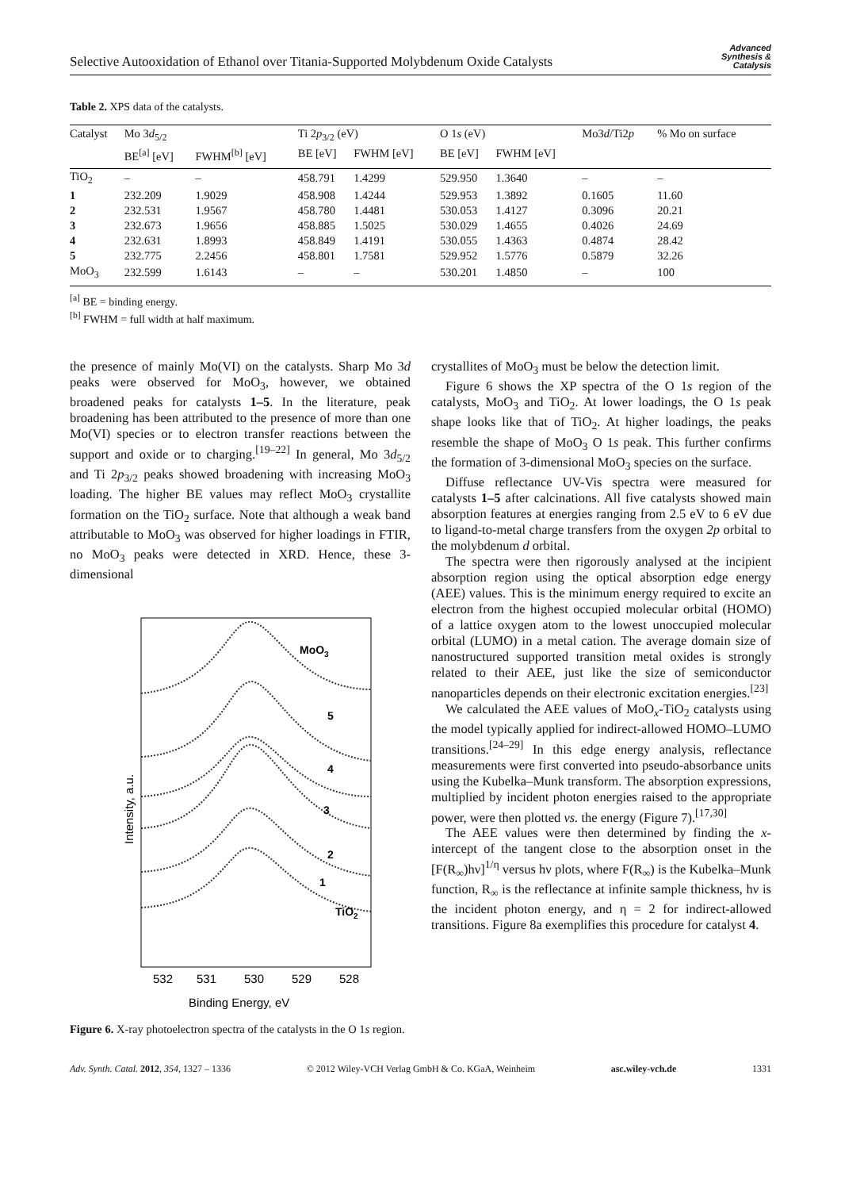Selective Autooxidation of Ethanol over Titania-Supported Molybdenum Oxide Catalysts Advanced
Synthesis &
Catalysis
Table 2. XPS data of the catalysts.
| Catalyst | Mo 3 d<sub>5/2</sub> | | Ti 2 p<sub>3/2</sub> (eV) | | O 1 s (eV) | | Mo3 d /Ti2 p | % Mo on surface |
| --- | --- | --- | --- | --- | --- | --- | --- | --- |
| | BE<sup>[a]</sup> [eV] | FWHM<sup>[b]</sup> [eV] | BE [eV] | FWHM [eV] | BE [eV] | FWHM [eV] | | |
| TiO<sub>2</sub> | – | – | 458.791 | 1.4299 | 529.950 | 1.3640 | – | – |
| 1 | 232.209 | 1.9029 | 458.908 | 1.4244 | 529.953 | 1.3892 | 0.1605 | 11.60 |
| 2 | 232.531 | 1.9567 | 458.780 | 1.4481 | 530.053 | 1.4127 | 0.3096 | 20.21 |
| 3 | 232.673 | 1.9656 | 458.885 | 1.5025 | 530.029 | 1.4655 | 0.4026 | 24.69 |
| 4 | 232.631 | 1.8993 | 458.849 | 1.4191 | 530.055 | 1.4363 | 0.4874 | 28.42 |
| 5 | 232.775 | 2.2456 | 458.801 | 1.7581 | 529.952 | 1.5776 | 0.5879 | 32.26 |
| MoO<sub>3</sub> | 232.599 | 1.6143 | – | – | 530.201 | 1.4850 | – | 100 |
<sup>[a]</sup> BE = binding energy.
<sup>[b]</sup> FWHM = full width at half maximum.
the presence of mainly Mo(VI) on the catalysts. Sharp Mo 3d peaks were observed for MoO<sub>3</sub>, however, we obtained broadened peaks for catalysts 1–5. In the literature, peak broadening has been attributed to the presence of more than one Mo(VI) species or to electron transfer reactions between the support and oxide or to charging.<sup>[19–22]</sup> In general, Mo 3d<sub>5/2</sub> and Ti 2p<sub>3/2</sub> peaks showed broadening with increasing MoO<sub>3</sub> loading. The higher BE values may reflect MoO<sub>3</sub> crystallite formation on the TiO<sub>2</sub> surface. Note that although a weak band attributable to MoO<sub>3</sub> was observed for higher loadings in FTIR, no MoO<sub>3</sub> peaks were detected in XRD. Hence, these 3-dimensional
MoO3
5
4
3
2
1
TiO2
532
531
530
529
528
Binding Energy, eV
Intensity, a.u.
Figure 6. X-ray photoelectron spectra of the catalysts in the O 1s region.
crystallites of MoO<sub>3</sub> must be below the detection limit.
Figure 6 shows the XP spectra of the O 1s region of the catalysts, MoO<sub>3</sub> and TiO<sub>2</sub>. At lower loadings, the O 1s peak shape looks like that of TiO<sub>2</sub>. At higher loadings, the peaks resemble the shape of MoO<sub>3</sub> O 1s peak. This further confirms the formation of 3-dimensional MoO<sub>3</sub> species on the surface.
Diffuse reflectance UV-Vis spectra were measured for catalysts 1–5 after calcinations. All five catalysts showed main absorption features at energies ranging from 2.5 eV to 6 eV due to ligand-to-metal charge transfers from the oxygen 2p orbital to the molybdenum d orbital.
The spectra were then rigorously analysed at the incipient absorption region using the optical absorption edge energy (AEE) values. This is the minimum energy required to excite an electron from the highest occupied molecular orbital (HOMO) of a lattice oxygen atom to the lowest unoccupied molecular orbital (LUMO) in a metal cation. The average domain size of nanostructured supported transition metal oxides is strongly related to their AEE, just like the size of semiconductor nanoparticles depends on their electronic excitation energies.<sup>[23]</sup>
We calculated the AEE values of MoO<sub>x</sub>-TiO<sub>2</sub> catalysts using the model typically applied for indirect-allowed HOMO–LUMO transitions.<sup>[24–29]</sup> In this edge energy analysis, reflectance measurements were first converted into pseudo-absorbance units using the Kubelka–Munk transform. The absorption expressions, multiplied by incident photon energies raised to the appropriate power, were then plotted vs. the energy (Figure 7).<sup>[17,30]</sup>
The AEE values were then determined by finding the x-intercept of the tangent close to the absorption onset in the [F(R<sub>∞</sub>)hν]<sup>1/η</sup> versus hν plots, where F(R<sub>∞</sub>) is the Kubelka–Munk function, R<sub>∞</sub> is the reflectance at infinite sample thickness, hν is the incident photon energy, and η = 2 for indirect-allowed transitions. Figure 8a exemplifies this procedure for catalyst 4.
Adv. Synth. Catal. 2012, 354, 1327 – 1336 © 2012 Wiley-VCH Verlag GmbH & Co. KGaA, Weinheim asc.wiley-vch.de 1331